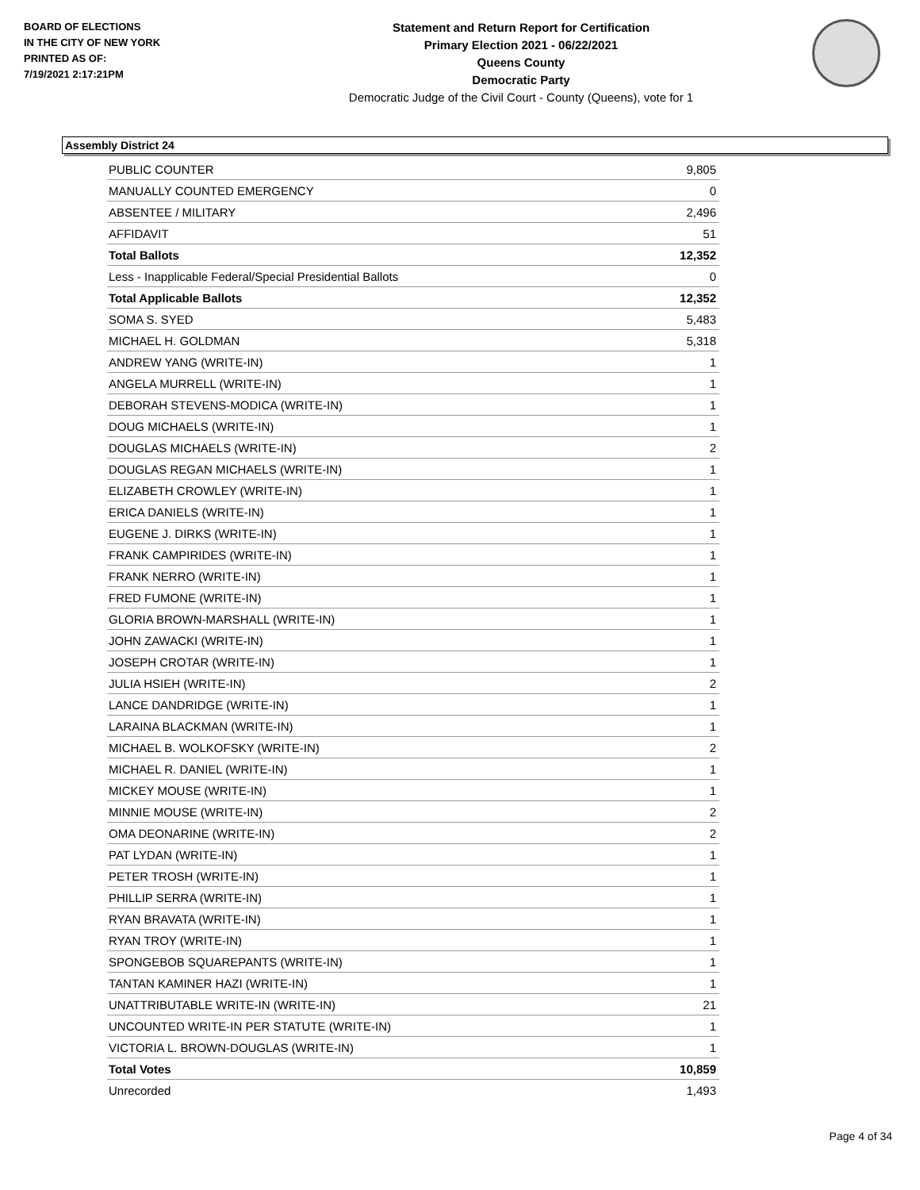BOARD OF ELECTIONS
IN THE CITY OF NEW YORK
PRINTED AS OF:
7/19/2021 2:17:21PM
Statement and Return Report for Certification
Primary Election 2021 - 06/22/2021
Queens County
Democratic Party
Democratic Judge of the Civil Court - County (Queens), vote for 1
Assembly District 24
| PUBLIC COUNTER | 9,805 |
| MANUALLY COUNTED EMERGENCY | 0 |
| ABSENTEE / MILITARY | 2,496 |
| AFFIDAVIT | 51 |
| Total Ballots | 12,352 |
| Less - Inapplicable Federal/Special Presidential Ballots | 0 |
| Total Applicable Ballots | 12,352 |
| SOMA S. SYED | 5,483 |
| MICHAEL H. GOLDMAN | 5,318 |
| ANDREW YANG (WRITE-IN) | 1 |
| ANGELA MURRELL (WRITE-IN) | 1 |
| DEBORAH STEVENS-MODICA (WRITE-IN) | 1 |
| DOUG MICHAELS (WRITE-IN) | 1 |
| DOUGLAS MICHAELS (WRITE-IN) | 2 |
| DOUGLAS REGAN MICHAELS (WRITE-IN) | 1 |
| ELIZABETH CROWLEY (WRITE-IN) | 1 |
| ERICA DANIELS (WRITE-IN) | 1 |
| EUGENE J. DIRKS (WRITE-IN) | 1 |
| FRANK CAMPIRIDES (WRITE-IN) | 1 |
| FRANK NERRO (WRITE-IN) | 1 |
| FRED FUMONE (WRITE-IN) | 1 |
| GLORIA BROWN-MARSHALL (WRITE-IN) | 1 |
| JOHN ZAWACKI (WRITE-IN) | 1 |
| JOSEPH CROTAR (WRITE-IN) | 1 |
| JULIA HSIEH (WRITE-IN) | 2 |
| LANCE DANDRIDGE (WRITE-IN) | 1 |
| LARAINA BLACKMAN (WRITE-IN) | 1 |
| MICHAEL B. WOLKOFSKY (WRITE-IN) | 2 |
| MICHAEL R. DANIEL (WRITE-IN) | 1 |
| MICKEY MOUSE (WRITE-IN) | 1 |
| MINNIE MOUSE (WRITE-IN) | 2 |
| OMA DEONARINE (WRITE-IN) | 2 |
| PAT LYDAN (WRITE-IN) | 1 |
| PETER TROSH (WRITE-IN) | 1 |
| PHILLIP SERRA (WRITE-IN) | 1 |
| RYAN BRAVATA (WRITE-IN) | 1 |
| RYAN TROY (WRITE-IN) | 1 |
| SPONGEBOB SQUAREPANTS (WRITE-IN) | 1 |
| TANTAN KAMINER HAZI (WRITE-IN) | 1 |
| UNATTRIBUTABLE WRITE-IN (WRITE-IN) | 21 |
| UNCOUNTED WRITE-IN PER STATUTE (WRITE-IN) | 1 |
| VICTORIA L. BROWN-DOUGLAS (WRITE-IN) | 1 |
| Total Votes | 10,859 |
| Unrecorded | 1,493 |
Page 4 of 34